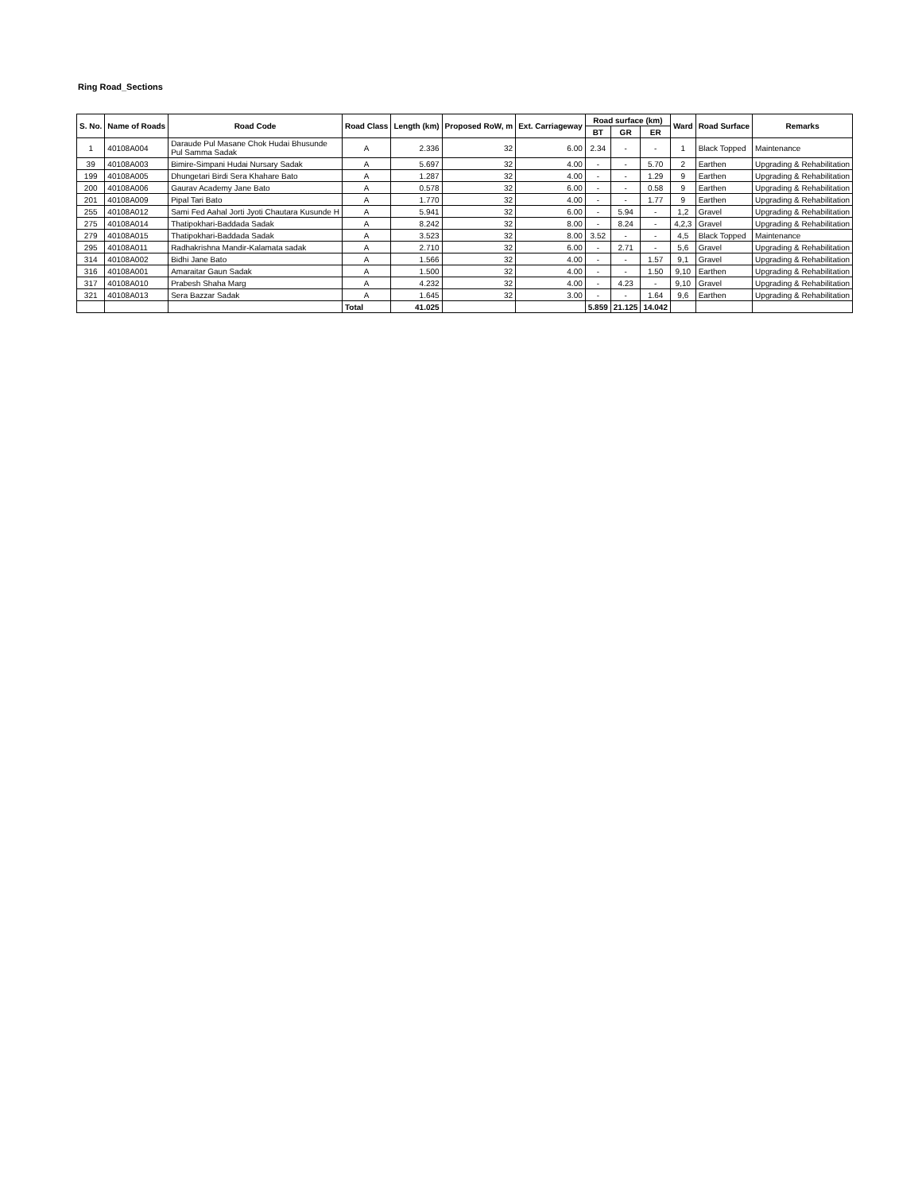Ring Road_Sections
| S. No. | Name of Roads | Road Code | Road Class | Length (km) | Proposed RoW, m | Ext. Carriageway | Road surface (km) | | | Ward | Road Surface | Remarks |
| --- | --- | --- | --- | --- | --- | --- | --- | --- | --- | --- | --- | --- |
| | | | | | | | BT | GR | ER | | | |
| 1 | 40108A004 | Daraude Pul Masane Chok Hudai Bhusunde Pul Samma Sadak | A | 2.336 | 32 | 6.00 | 2.34 | - | - | 1 | Black Topped | Maintenance |
| 39 | 40108A003 | Bimire-Simpani Hudai Nursary Sadak | A | 5.697 | 32 | 4.00 | - | - | 5.70 | 2 | Earthen | Upgrading & Rehabilitation |
| 199 | 40108A005 | Dhungetari Birdi Sera Khahare Bato | A | 1.287 | 32 | 4.00 | - | - | 1.29 | 9 | Earthen | Upgrading & Rehabilitation |
| 200 | 40108A006 | Gaurav Academy Jane Bato | A | 0.578 | 32 | 6.00 | - | - | 0.58 | 9 | Earthen | Upgrading & Rehabilitation |
| 201 | 40108A009 | Pipal Tari Bato | A | 1.770 | 32 | 4.00 | - | - | 1.77 | 9 | Earthen | Upgrading & Rehabilitation |
| 255 | 40108A012 | Sami Fed Aahal Jorti Jyoti Chautara Kusunde H | A | 5.941 | 32 | 6.00 | - | 5.94 | - | 1,2 | Gravel | Upgrading & Rehabilitation |
| 275 | 40108A014 | Thatipokhari-Baddada Sadak | A | 8.242 | 32 | 8.00 | - | 8.24 | - | 4,2,3 | Gravel | Upgrading & Rehabilitation |
| 279 | 40108A015 | Thatipokhari-Baddada Sadak | A | 3.523 | 32 | 8.00 | 3.52 | - | - | 4,5 | Black Topped | Maintenance |
| 295 | 40108A011 | Radhakrishna Mandir-Kalamata sadak | A | 2.710 | 32 | 6.00 | - | 2.71 | - | 5,6 | Gravel | Upgrading & Rehabilitation |
| 314 | 40108A002 | Bidhi Jane Bato | A | 1.566 | 32 | 4.00 | - | - | 1.57 | 9,1 | Gravel | Upgrading & Rehabilitation |
| 316 | 40108A001 | Amaraitar Gaun Sadak | A | 1.500 | 32 | 4.00 | - | - | 1.50 | 9,10 | Earthen | Upgrading & Rehabilitation |
| 317 | 40108A010 | Prabesh Shaha Marg | A | 4.232 | 32 | 4.00 | - | 4.23 | - | 9,10 | Gravel | Upgrading & Rehabilitation |
| 321 | 40108A013 | Sera Bazzar Sadak | A | 1.645 | 32 | 3.00 | - | - | 1.64 | 9,6 | Earthen | Upgrading & Rehabilitation |
| | | | Total | 41.025 | | | 5.859 | 21.125 | 14.042 | | | |